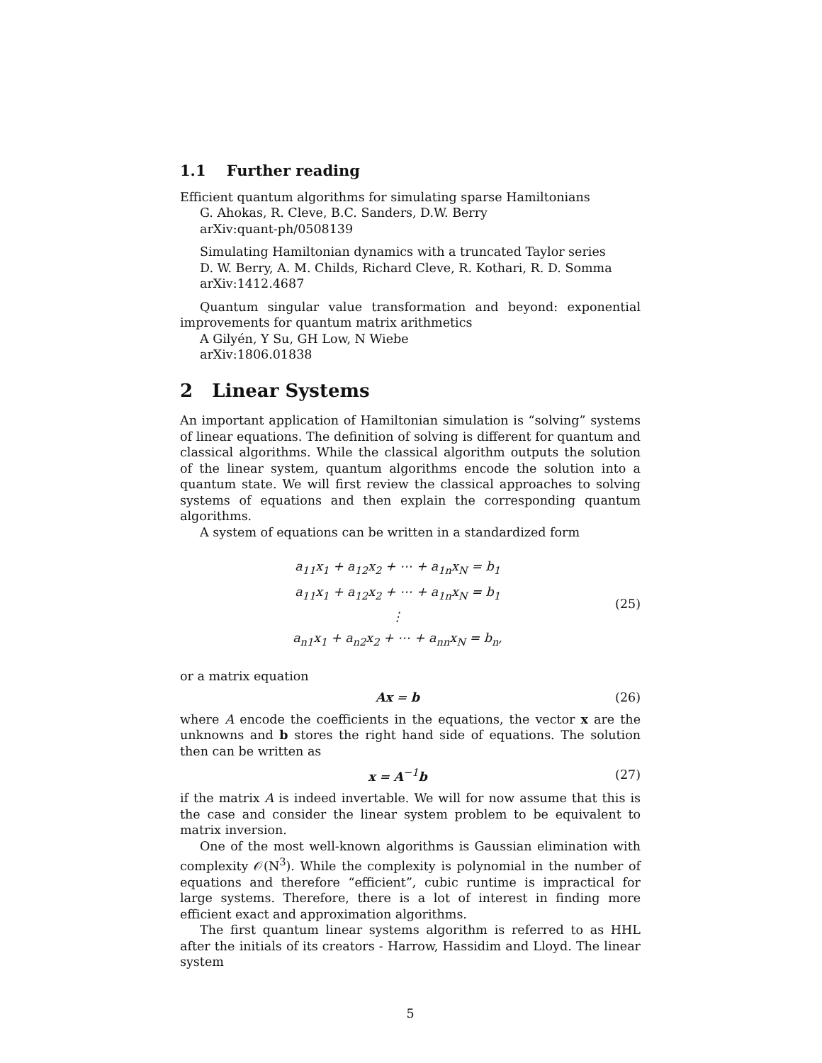1.1 Further reading
Efficient quantum algorithms for simulating sparse Hamiltonians
G. Ahokas, R. Cleve, B.C. Sanders, D.W. Berry
arXiv:quant-ph/0508139
Simulating Hamiltonian dynamics with a truncated Taylor series
D. W. Berry, A. M. Childs, Richard Cleve, R. Kothari, R. D. Somma
arXiv:1412.4687
Quantum singular value transformation and beyond: exponential improvements for quantum matrix arithmetics
A Gilyén, Y Su, GH Low, N Wiebe
arXiv:1806.01838
2 Linear Systems
An important application of Hamiltonian simulation is “solving” systems of linear equations. The definition of solving is different for quantum and classical algorithms. While the classical algorithm outputs the solution of the linear system, quantum algorithms encode the solution into a quantum state. We will first review the classical approaches to solving systems of equations and then explain the corresponding quantum algorithms.
A system of equations can be written in a standardized form
a<sub>11</sub>x<sub>1</sub> + a<sub>12</sub>x<sub>2</sub> + ⋯ + a<sub>1n</sub>x<sub>N</sub> = b<sub>1</sub>
a<sub>11</sub>x<sub>1</sub> + a<sub>12</sub>x<sub>2</sub> + ⋯ + a<sub>1n</sub>x<sub>N</sub> = b<sub>1</sub>
⋮
a<sub>n1</sub>x<sub>1</sub> + a<sub>n2</sub>x<sub>2</sub> + ⋯ + a<sub>nn</sub>x<sub>N</sub> = b<sub>n</sub>,
(25)
or a matrix equation
Ax = b (26)
where A encode the coefficients in the equations, the vector x are the unknowns and b stores the right hand side of equations. The solution then can be written as
x = A<sup>−1</sup>b (27)
if the matrix A is indeed invertable. We will for now assume that this is the case and consider the linear system problem to be equivalent to matrix inversion.
One of the most well-known algorithms is Gaussian elimination with complexity 𝒪(N<sup>3</sup>). While the complexity is polynomial in the number of equations and therefore “efficient”, cubic runtime is impractical for large systems. Therefore, there is a lot of interest in finding more efficient exact and approximation algorithms.
The first quantum linear systems algorithm is referred to as HHL after the initials of its creators - Harrow, Hassidim and Lloyd. The linear system
5